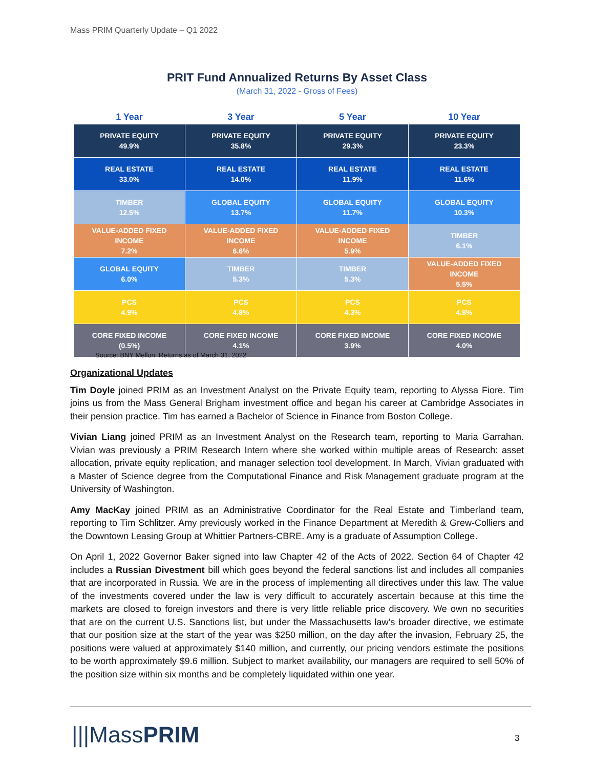Mass PRIM Quarterly Update – Q1 2022
PRIT Fund Annualized Returns By Asset Class
(March 31, 2022 - Gross of Fees)
| 1 Year | 3 Year | 5 Year | 10 Year |
| --- | --- | --- | --- |
| PRIVATE EQUITY 49.9% | PRIVATE EQUITY 35.8% | PRIVATE EQUITY 29.3% | PRIVATE EQUITY 23.3% |
| REAL ESTATE 33.0% | REAL ESTATE 14.0% | REAL ESTATE 11.9% | REAL ESTATE 11.6% |
| TIMBER 12.5% | GLOBAL EQUITY 13.7% | GLOBAL EQUITY 11.7% | GLOBAL EQUITY 10.3% |
| VALUE-ADDED FIXED INCOME 7.2% | VALUE-ADDED FIXED INCOME 6.6% | VALUE-ADDED FIXED INCOME 5.9% | TIMBER 6.1% |
| GLOBAL EQUITY 6.0% | TIMBER 5.3% | TIMBER 5.3% | VALUE-ADDED FIXED INCOME 5.5% |
| PCS 4.9% | PCS 4.8% | PCS 4.3% | PCS 4.8% |
| CORE FIXED INCOME (0.5%) | CORE FIXED INCOME 4.1% | CORE FIXED INCOME 3.9% | CORE FIXED INCOME 4.0% |
Source: BNY Mellon. Returns as of March 31, 2022
Organizational Updates
Tim Doyle joined PRIM as an Investment Analyst on the Private Equity team, reporting to Alyssa Fiore. Tim joins us from the Mass General Brigham investment office and began his career at Cambridge Associates in their pension practice. Tim has earned a Bachelor of Science in Finance from Boston College.
Vivian Liang joined PRIM as an Investment Analyst on the Research team, reporting to Maria Garrahan. Vivian was previously a PRIM Research Intern where she worked within multiple areas of Research: asset allocation, private equity replication, and manager selection tool development. In March, Vivian graduated with a Master of Science degree from the Computational Finance and Risk Management graduate program at the University of Washington.
Amy MacKay joined PRIM as an Administrative Coordinator for the Real Estate and Timberland team, reporting to Tim Schlitzer. Amy previously worked in the Finance Department at Meredith & Grew-Colliers and the Downtown Leasing Group at Whittier Partners-CBRE. Amy is a graduate of Assumption College.
On April 1, 2022 Governor Baker signed into law Chapter 42 of the Acts of 2022. Section 64 of Chapter 42 includes a Russian Divestment bill which goes beyond the federal sanctions list and includes all companies that are incorporated in Russia. We are in the process of implementing all directives under this law. The value of the investments covered under the law is very difficult to accurately ascertain because at this time the markets are closed to foreign investors and there is very little reliable price discovery. We own no securities that are on the current U.S. Sanctions list, but under the Massachusetts law’s broader directive, we estimate that our position size at the start of the year was $250 million, on the day after the invasion, February 25, the positions were valued at approximately $140 million, and currently, our pricing vendors estimate the positions to be worth approximately $9.6 million. Subject to market availability, our managers are required to sell 50% of the position size within six months and be completely liquidated within one year.
|||MassPRIM 3